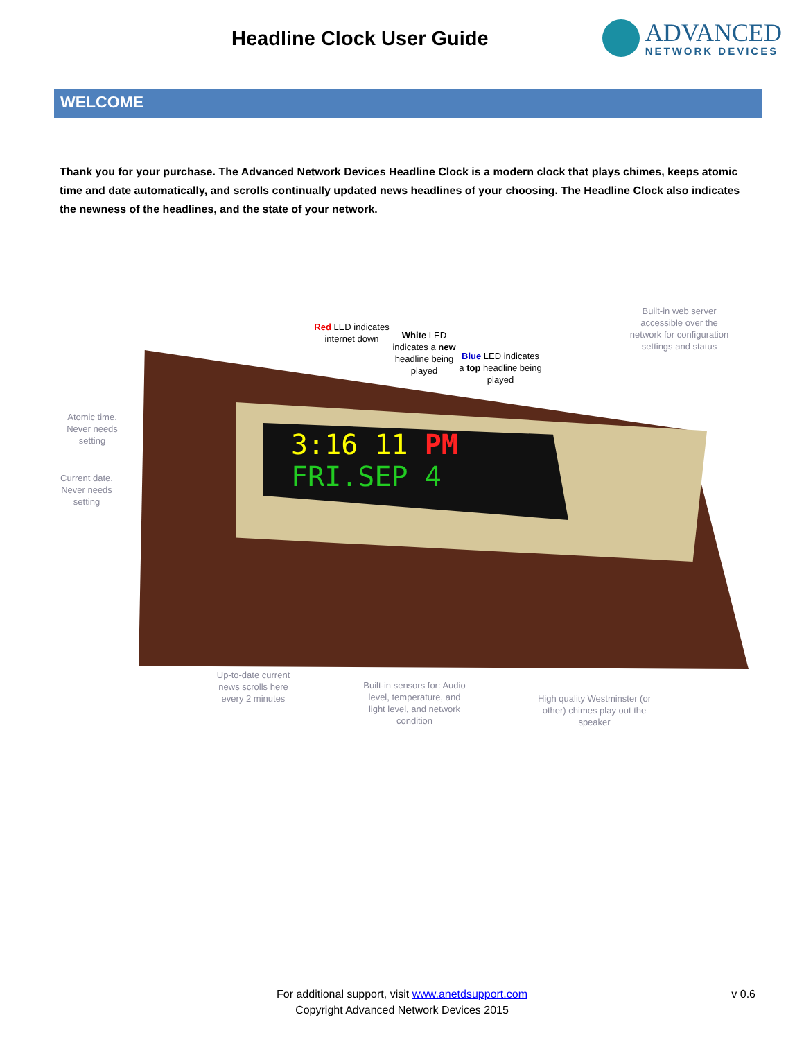Headline Clock User Guide
ADVANCED
NETWORK DEVICES
WELCOME
Thank you for your purchase. The Advanced Network Devices Headline Clock is a modern clock that plays chimes, keeps atomic time and date automatically, and scrolls continually updated news headlines of your choosing. The Headline Clock also indicates the newness of the headlines, and the state of your network.
3:16 11 PM
FRI.SEP 4
Red LED indicates internet down
White LED indicates a new headline being played
Blue LED indicates a top headline being played
Built-in web server accessible over the network for configuration settings and status
Atomic time. Never needs setting
Current date. Never needs setting
Up-to-date current news scrolls here every 2 minutes
Built-in sensors for: Audio level, temperature, and light level, and network condition
High quality Westminster (or other) chimes play out the speaker
For additional support, visit www.anetdsupport.com
Copyright Advanced Network Devices 2015
v 0.6